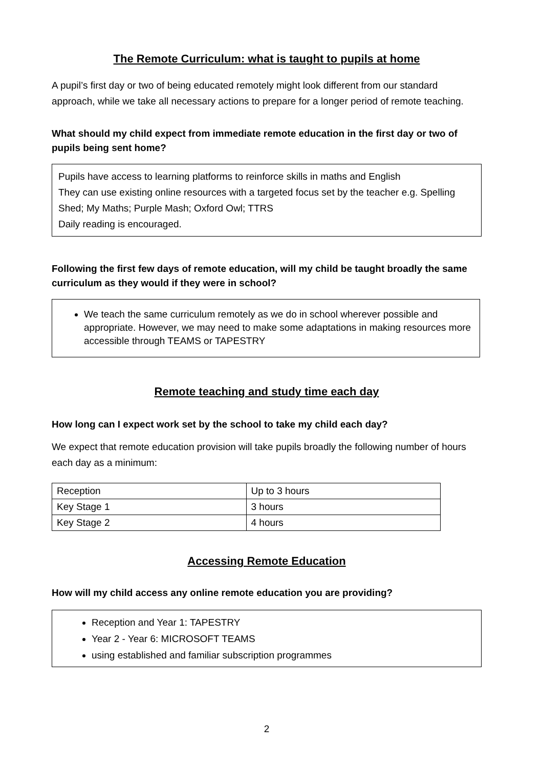The Remote Curriculum: what is taught to pupils at home
A pupil’s first day or two of being educated remotely might look different from our standard approach, while we take all necessary actions to prepare for a longer period of remote teaching.
What should my child expect from immediate remote education in the first day or two of pupils being sent home?
Pupils have access to learning platforms to reinforce skills in maths and English
They can use existing online resources with a targeted focus set by the teacher e.g. Spelling Shed; My Maths; Purple Mash; Oxford Owl; TTRS
Daily reading is encouraged.
Following the first few days of remote education, will my child be taught broadly the same curriculum as they would if they were in school?
We teach the same curriculum remotely as we do in school wherever possible and appropriate. However, we may need to make some adaptations in making resources more accessible through TEAMS or TAPESTRY
Remote teaching and study time each day
How long can I expect work set by the school to take my child each day?
We expect that remote education provision will take pupils broadly the following number of hours each day as a minimum:
| Reception | Up to 3 hours |
| Key Stage 1 | 3 hours |
| Key Stage 2 | 4 hours |
Accessing Remote Education
How will my child access any online remote education you are providing?
Reception and Year 1: TAPESTRY
Year 2 - Year 6: MICROSOFT TEAMS
using established and familiar subscription programmes
2